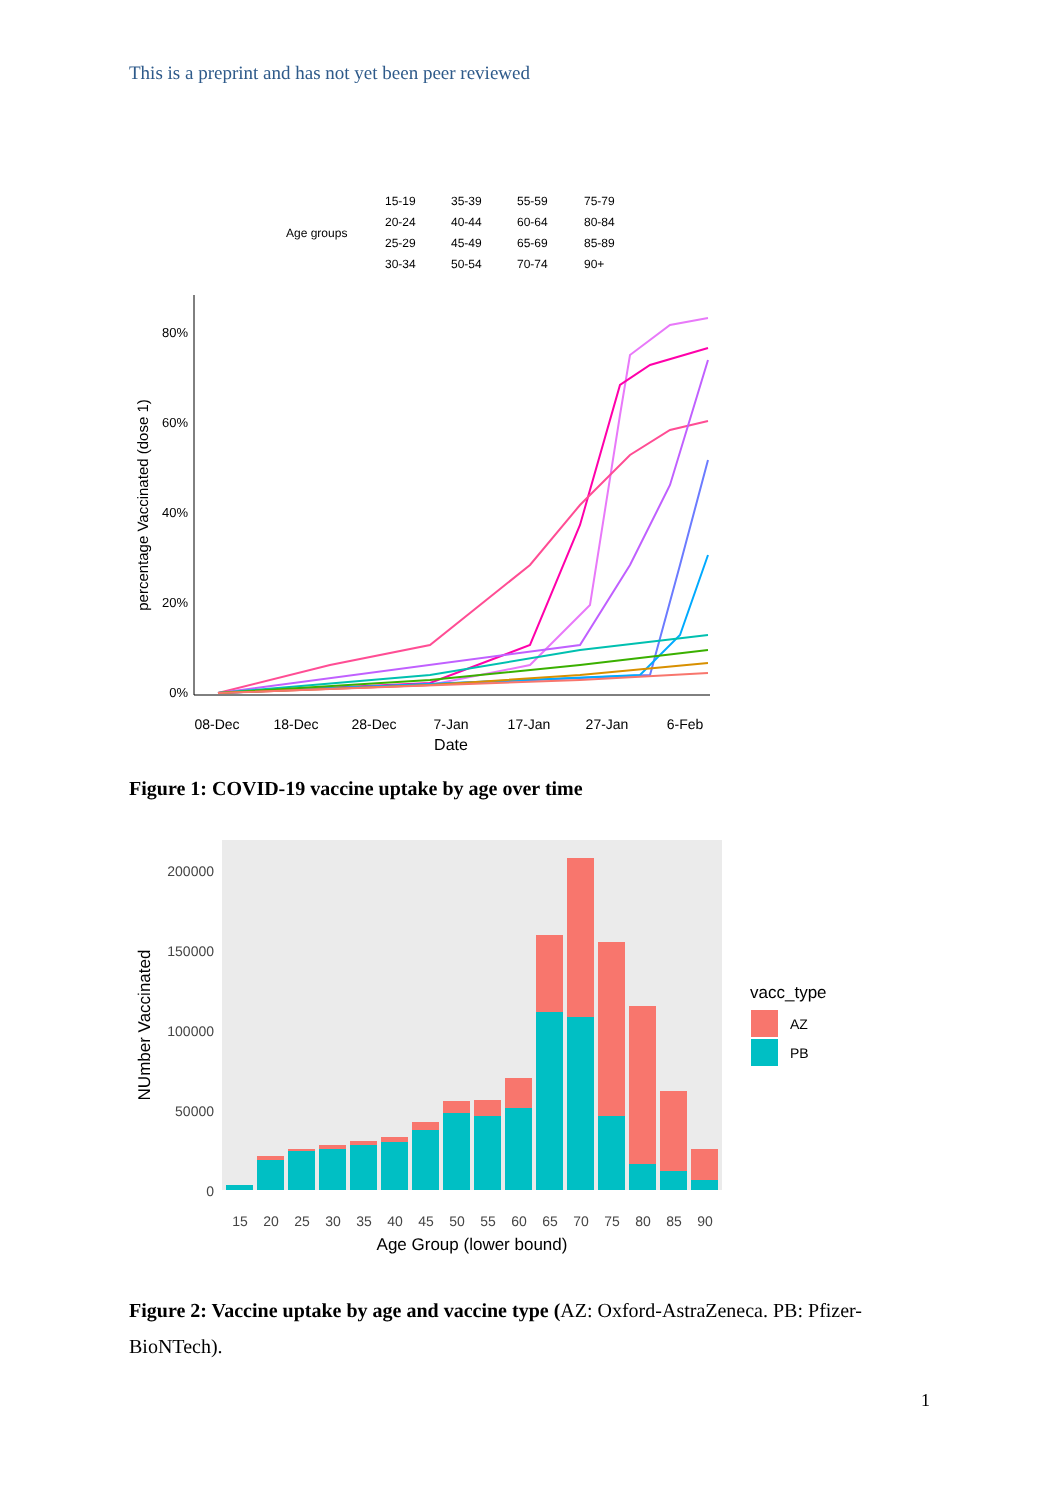This is a preprint and has not yet been peer reviewed
Age groups
15-19
35-39
55-59
75-79
20-24
40-44
60-64
80-84
25-29
45-49
65-69
85-89
30-34
50-54
70-74
90+
80%
60%
40%
20%
0%
08-Dec
18-Dec
28-Dec
7-Jan
17-Jan
27-Jan
6-Feb
Date
percentage Vaccinated (dose 1)
Figure 1: COVID-19 vaccine uptake by age over time
200000
150000
100000
50000
0
15
20
25
30
35
40
45
50
55
60
65
70
75
80
85
90
Age Group (lower bound)
NUmber Vaccinated
vacc_type
AZ
PB
Figure 2: Vaccine uptake by age and vaccine type (AZ: Oxford-AstraZeneca. PB: Pfizer-BioNTech).
1